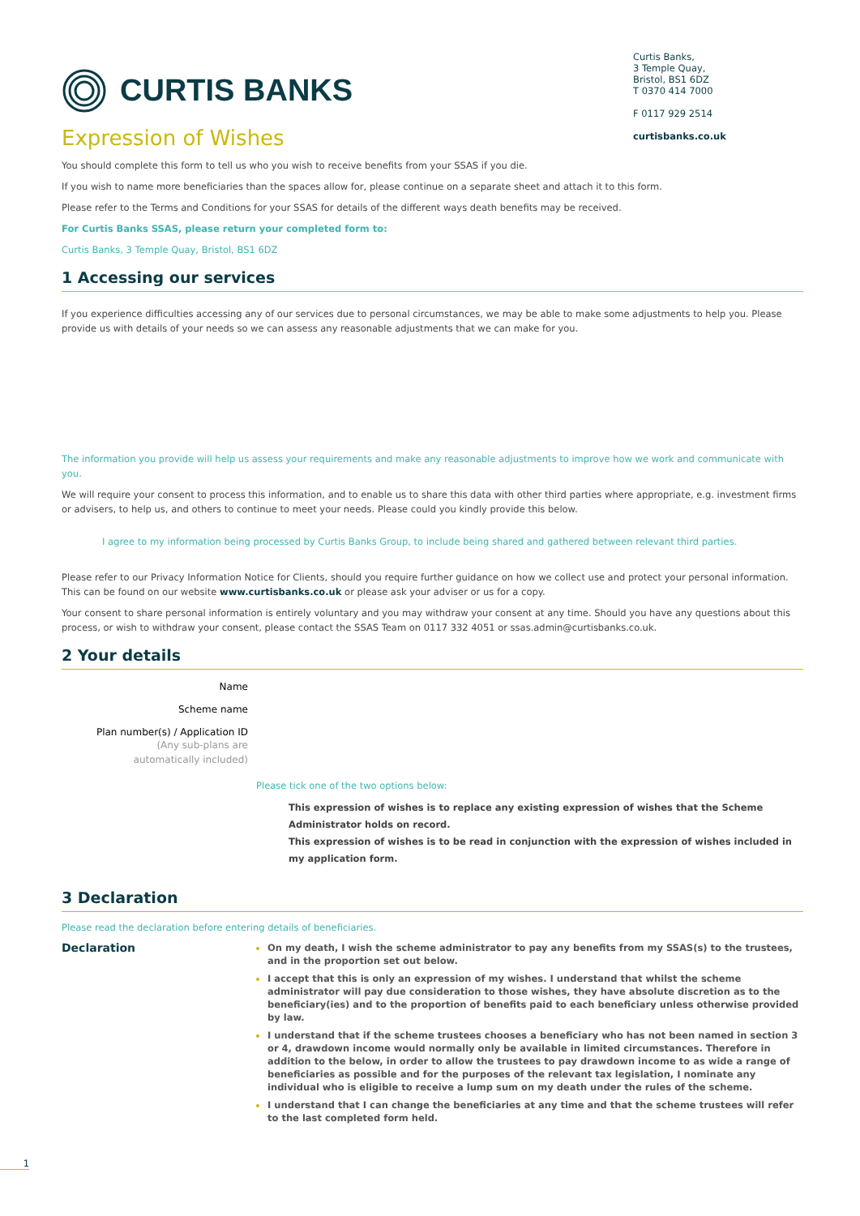CURTIS BANKS
Curtis Banks,
3 Temple Quay,
Bristol, BS1 6DZ
T 0370 414 7000
F 0117 929 2514
curtisbanks.co.uk
Expression of Wishes
You should complete this form to tell us who you wish to receive benefits from your SSAS if you die.
If you wish to name more beneficiaries than the spaces allow for, please continue on a separate sheet and attach it to this form.
Please refer to the Terms and Conditions for your SSAS for details of the different ways death benefits may be received.
For Curtis Banks SSAS, please return your completed form to:
Curtis Banks, 3 Temple Quay, Bristol, BS1 6DZ
1 Accessing our services
If you experience difficulties accessing any of our services due to personal circumstances, we may be able to make some adjustments to help you. Please provide us with details of your needs so we can assess any reasonable adjustments that we can make for you.
The information you provide will help us assess your requirements and make any reasonable adjustments to improve how we work and communicate with you.
We will require your consent to process this information, and to enable us to share this data with other third parties where appropriate, e.g. investment firms or advisers, to help us, and others to continue to meet your needs. Please could you kindly provide this below.
I agree to my information being processed by Curtis Banks Group, to include being shared and gathered between relevant third parties.
Please refer to our Privacy Information Notice for Clients, should you require further guidance on how we collect use and protect your personal information. This can be found on our website www.curtisbanks.co.uk or please ask your adviser or us for a copy.
Your consent to share personal information is entirely voluntary and you may withdraw your consent at any time. Should you have any questions about this process, or wish to withdraw your consent, please contact the SSAS Team on 0117 332 4051 or ssas.admin@curtisbanks.co.uk.
2 Your details
Name
Scheme name
Plan number(s) / Application ID
(Any sub-plans are
automatically included)
Please tick one of the two options below:
This expression of wishes is to replace any existing expression of wishes that the Scheme Administrator holds on record.
This expression of wishes is to be read in conjunction with the expression of wishes included in my application form.
3 Declaration
Please read the declaration before entering details of beneficiaries.
Declaration
On my death, I wish the scheme administrator to pay any benefits from my SSAS(s) to the trustees, and in the proportion set out below.
I accept that this is only an expression of my wishes. I understand that whilst the scheme administrator will pay due consideration to those wishes, they have absolute discretion as to the beneficiary(ies) and to the proportion of benefits paid to each beneficiary unless otherwise provided by law.
I understand that if the scheme trustees chooses a beneficiary who has not been named in section 3 or 4, drawdown income would normally only be available in limited circumstances. Therefore in addition to the below, in order to allow the trustees to pay drawdown income to as wide a range of beneficiaries as possible and for the purposes of the relevant tax legislation, I nominate any individual who is eligible to receive a lump sum on my death under the rules of the scheme.
I understand that I can change the beneficiaries at any time and that the scheme trustees will refer to the last completed form held.
1